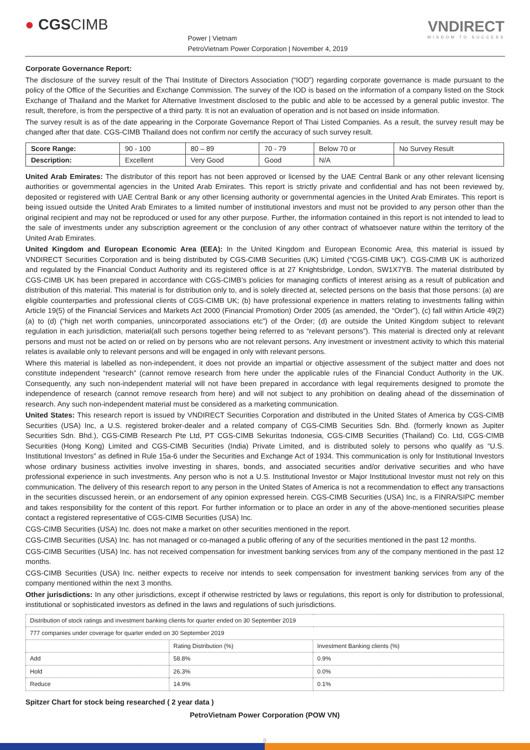● CGSCIMB
Power | Vietnam
PetroVietnam Power Corporation | November 4, 2019
VNDIRECT
WISDOM TO SUCCESS
Corporate Governance Report:
The disclosure of the survey result of the Thai Institute of Directors Association (“IOD”) regarding corporate governance is made pursuant to the policy of the Office of the Securities and Exchange Commission. The survey of the IOD is based on the information of a company listed on the Stock Exchange of Thailand and the Market for Alternative Investment disclosed to the public and able to be accessed by a general public investor. The result, therefore, is from the perspective of a third party. It is not an evaluation of operation and is not based on inside information.
The survey result is as of the date appearing in the Corporate Governance Report of Thai Listed Companies. As a result, the survey result may be changed after that date. CGS-CIMB Thailand does not confirm nor certify the accuracy of such survey result.
| Score Range: | 90 - 100 | 80 – 89 | 70 - 79 | Below 70 or | No Survey Result |
| Description: | Excellent | Very Good | Good | N/A | |
United Arab Emirates: The distributor of this report has not been approved or licensed by the UAE Central Bank or any other relevant licensing authorities or governmental agencies in the United Arab Emirates. This report is strictly private and confidential and has not been reviewed by, deposited or registered with UAE Central Bank or any other licensing authority or governmental agencies in the United Arab Emirates. This report is being issued outside the United Arab Emirates to a limited number of institutional investors and must not be provided to any person other than the original recipient and may not be reproduced or used for any other purpose. Further, the information contained in this report is not intended to lead to the sale of investments under any subscription agreement or the conclusion of any other contract of whatsoever nature within the territory of the United Arab Emirates.
United Kingdom and European Economic Area (EEA): In the United Kingdom and European Economic Area, this material is issued by VNDIRECT Securities Corporation and is being distributed by CGS-CIMB Securities (UK) Limited (“CGS-CIMB UK”). CGS-CIMB UK is authorized and regulated by the Financial Conduct Authority and its registered office is at 27 Knightsbridge, London, SW1X7YB. The material distributed by CGS-CIMB UK has been prepared in accordance with CGS-CIMB’s policies for managing conflicts of interest arising as a result of publication and distribution of this material. This material is for distribution only to, and is solely directed at, selected persons on the basis that those persons: (a) are eligible counterparties and professional clients of CGS-CIMB UK; (b) have professional experience in matters relating to investments falling within Article 19(5) of the Financial Services and Markets Act 2000 (Financial Promotion) Order 2005 (as amended, the “Order”), (c) fall within Article 49(2)(a) to (d) (“high net worth companies, unincorporated associations etc”) of the Order; (d) are outside the United Kingdom subject to relevant regulation in each jurisdiction, material(all such persons together being referred to as “relevant persons”). This material is directed only at relevant persons and must not be acted on or relied on by persons who are not relevant persons. Any investment or investment activity to which this material relates is available only to relevant persons and will be engaged in only with relevant persons.
Where this material is labelled as non-independent, it does not provide an impartial or objective assessment of the subject matter and does not constitute independent “research” (cannot remove research from here under the applicable rules of the Financial Conduct Authority in the UK. Consequently, any such non-independent material will not have been prepared in accordance with legal requirements designed to promote the independence of research (cannot remove research from here) and will not subject to any prohibition on dealing ahead of the dissemination of research. Any such non-independent material must be considered as a marketing communication.
United States: This research report is issued by VNDIRECT Securities Corporation and distributed in the United States of America by CGS-CIMB Securities (USA) Inc, a U.S. registered broker-dealer and a related company of CGS-CIMB Securities Sdn. Bhd. (formerly known as Jupiter Securities Sdn. Bhd.), CGS-CIMB Research Pte Ltd, PT CGS-CIMB Sekuritas Indonesia, CGS-CIMB Securities (Thailand) Co. Ltd, CGS-CIMB Securities (Hong Kong) Limited and CGS-CIMB Securities (India) Private Limited, and is distributed solely to persons who qualify as “U.S. Institutional Investors” as defined in Rule 15a-6 under the Securities and Exchange Act of 1934. This communication is only for Institutional Investors whose ordinary business activities involve investing in shares, bonds, and associated securities and/or derivative securities and who have professional experience in such investments. Any person who is not a U.S. Institutional Investor or Major Institutional Investor must not rely on this communication. The delivery of this research report to any person in the United States of America is not a recommendation to effect any transactions in the securities discussed herein, or an endorsement of any opinion expressed herein. CGS-CIMB Securities (USA) Inc, is a FINRA/SIPC member and takes responsibility for the content of this report. For further information or to place an order in any of the above-mentioned securities please contact a registered representative of CGS-CIMB Securities (USA) Inc.
CGS-CIMB Securities (USA) Inc. does not make a market on other securities mentioned in the report.
CGS-CIMB Securities (USA) Inc. has not managed or co-managed a public offering of any of the securities mentioned in the past 12 months.
CGS-CIMB Securities (USA) Inc. has not received compensation for investment banking services from any of the company mentioned in the past 12 months.
CGS-CIMB Securities (USA) Inc. neither expects to receive nor intends to seek compensation for investment banking services from any of the company mentioned within the next 3 months.
Other jurisdictions: In any other jurisdictions, except if otherwise restricted by laws or regulations, this report is only for distribution to professional, institutional or sophisticated investors as defined in the laws and regulations of such jurisdictions.
| Distribution of stock ratings and investment banking clients for quarter ended on 30 September 2019 | | |
| 777 companies under coverage for quarter ended on 30 September 2019 | | |
| | Rating Distribution (%) | Investment Banking clients (%) |
| Add | 58.8% | 0.9% |
| Hold | 26.3% | 0.0% |
| Reduce | 14.9% | 0.1% |
Spitzer Chart for stock being researched ( 2 year data )
PetroVietnam Power Corporation (POW VN)
8